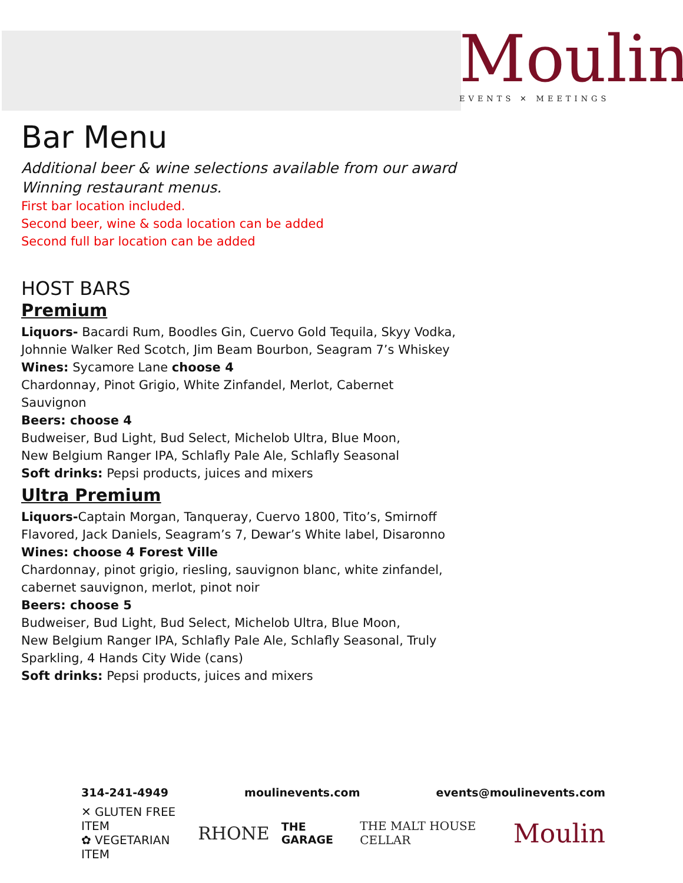Moulin
EVENTS ✕ MEETINGS
Bar Menu
Additional beer & wine selections available from our award
Winning restaurant menus.
First bar location included.
Second beer, wine & soda location can be added
Second full bar location can be added
HOST BARS
Premium
Liquors- Bacardi Rum, Boodles Gin, Cuervo Gold Tequila, Skyy Vodka, Johnnie Walker Red Scotch, Jim Beam Bourbon, Seagram 7’s Whiskey
Wines: Sycamore Lane choose 4
Chardonnay, Pinot Grigio, White Zinfandel, Merlot, Cabernet
Sauvignon
Beers: choose 4
Budweiser, Bud Light, Bud Select, Michelob Ultra, Blue Moon,
New Belgium Ranger IPA, Schlafly Pale Ale, Schlafly Seasonal
Soft drinks: Pepsi products, juices and mixers
Ultra Premium
Liquors-Captain Morgan, Tanqueray, Cuervo 1800, Tito’s, Smirnoff Flavored, Jack Daniels, Seagram’s 7, Dewar’s White label, Disaronno
Wines: choose 4 Forest Ville
Chardonnay, pinot grigio, riesling, sauvignon blanc, white zinfandel, cabernet sauvignon, merlot, pinot noir
Beers: choose 5
Budweiser, Bud Light, Bud Select, Michelob Ultra, Blue Moon,
New Belgium Ranger IPA, Schlafly Pale Ale, Schlafly Seasonal, Truly Sparkling, 4 Hands City Wide (cans)
Soft drinks: Pepsi products, juices and mixers
314-241-4949 moulinevents.com events@moulinevents.com
✕ GLUTEN FREE ITEM
✿ VEGETARIAN ITEM
RHONE THE GARAGE THE MALT HOUSE CELLAR Moulin